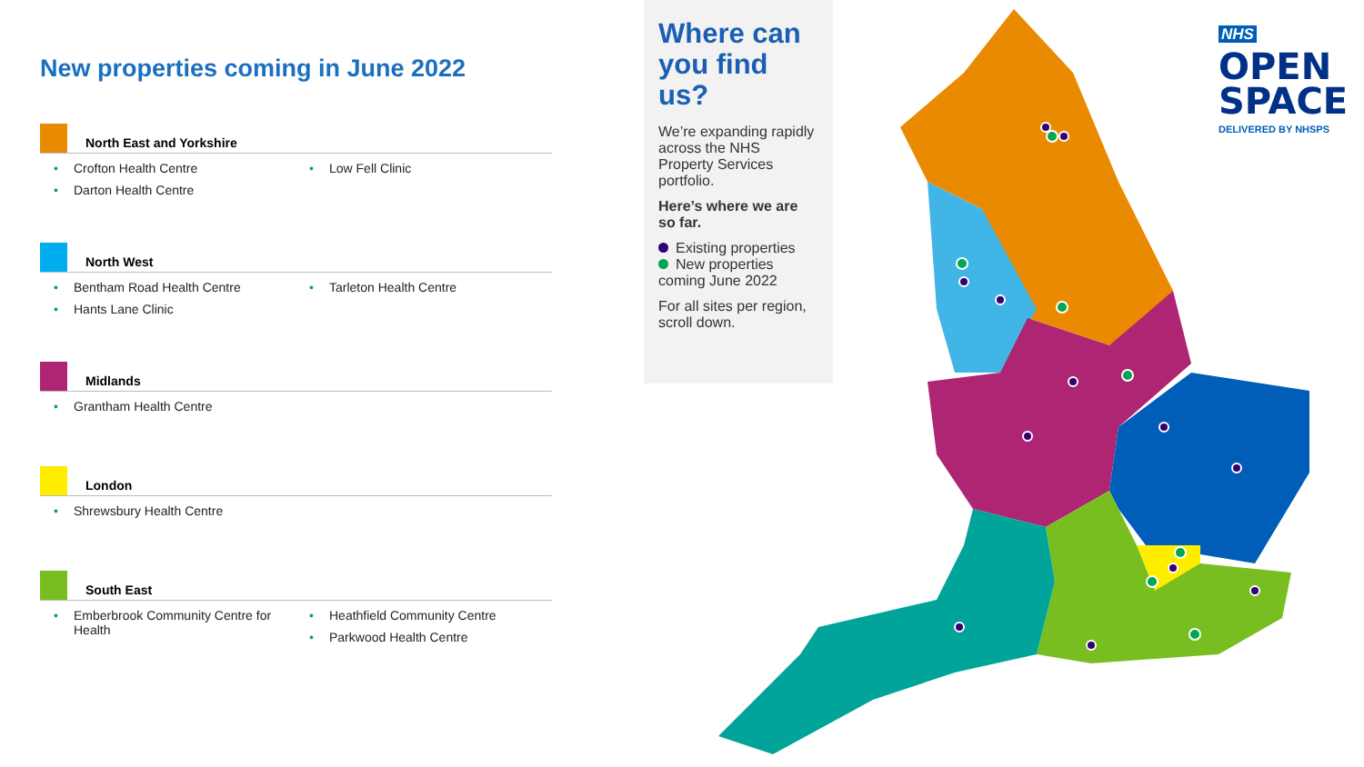New properties coming in June 2022
North East and Yorkshire
• Crofton Health Centre
• Darton Health Centre
• Low Fell Clinic
North West
• Bentham Road Health Centre
• Hants Lane Clinic
• Tarleton Health Centre
Midlands
• Grantham Health Centre
London
• Shrewsbury Health Centre
South East
• Emberbrook Community Centre for Health
• Heathfield Community Centre
• Parkwood Health Centre
Where can you find us?
We’re expanding rapidly across the NHS Property Services portfolio.
Here’s where we are so far.
Existing properties
New properties coming June 2022
For all sites per region, scroll down.
NHS
OPEN
SPACE
DELIVERED BY NHSPS